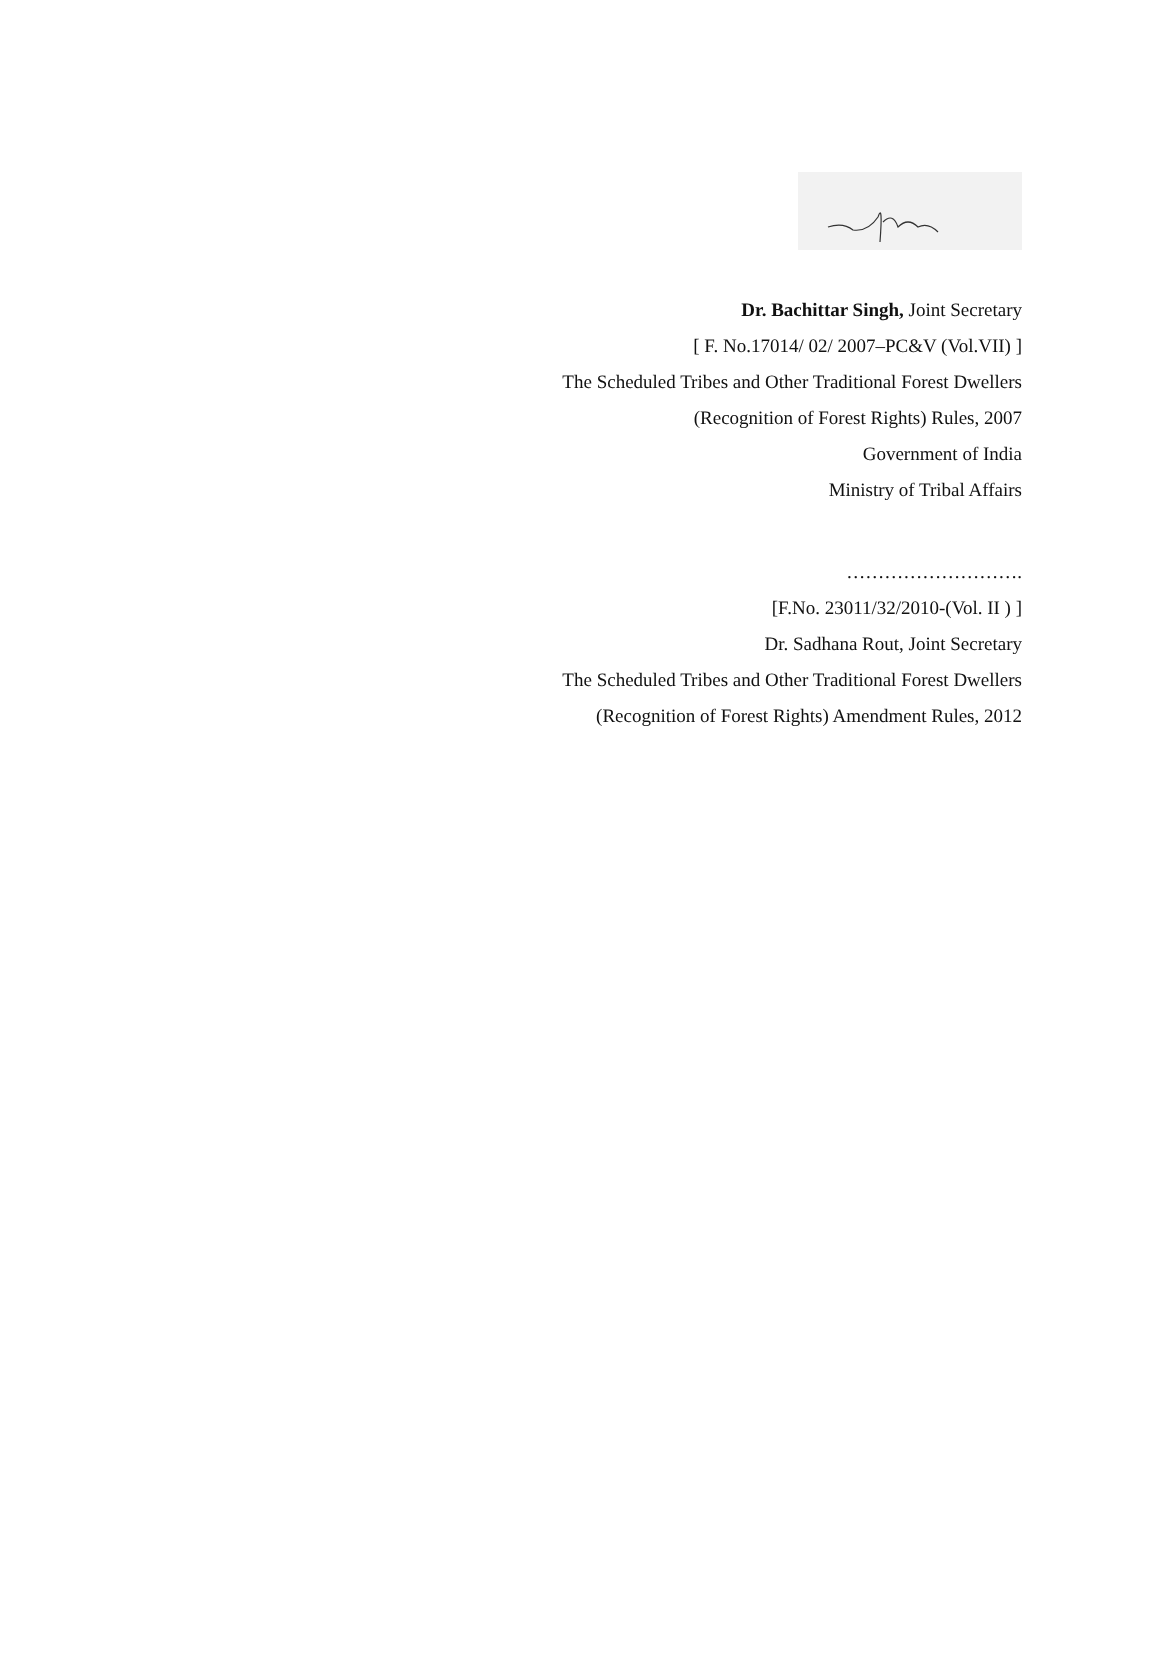Dr. Bachittar Singh, Joint Secretary
[ F. No.17014/ 02/ 2007–PC&V (Vol.VII) ]
The Scheduled Tribes and Other Traditional Forest Dwellers
(Recognition of Forest Rights) Rules, 2007
Government of India
Ministry of Tribal Affairs
……………………….
[F.No. 23011/32/2010-(Vol. II ) ]
Dr. Sadhana Rout, Joint Secretary
The Scheduled Tribes and Other Traditional Forest Dwellers
(Recognition of Forest Rights) Amendment Rules, 2012